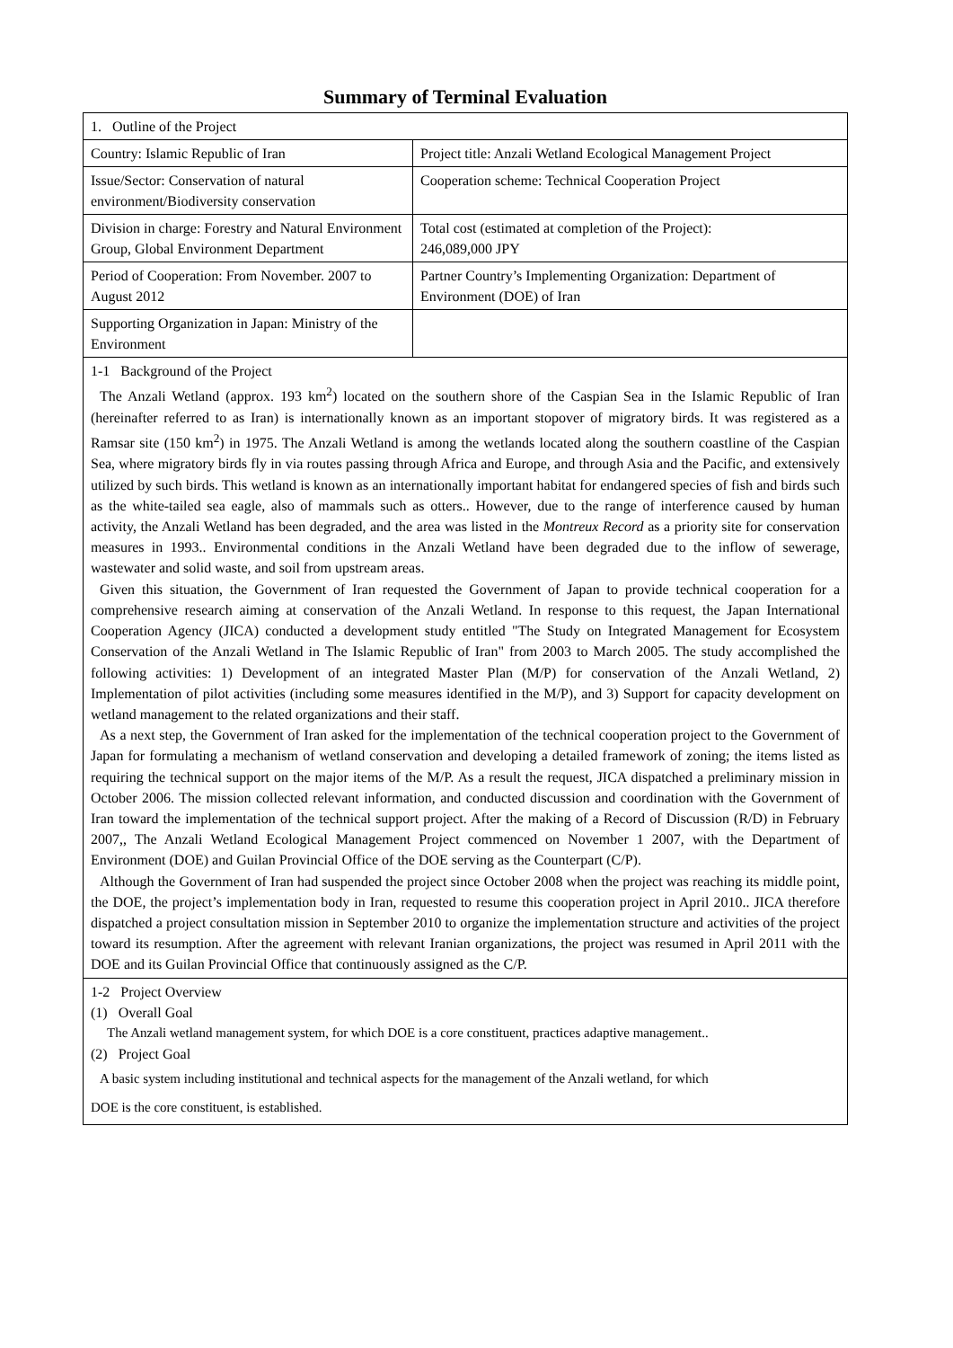Summary of Terminal Evaluation
| 1. Outline of the Project | |
| Country: Islamic Republic of Iran | Project title: Anzali Wetland Ecological Management Project |
| Issue/Sector: Conservation of natural environment/Biodiversity conservation | Cooperation scheme: Technical Cooperation Project |
| Division in charge: Forestry and Natural Environment Group, Global Environment Department | Total cost (estimated at completion of the Project): 246,089,000 JPY |
| Period of Cooperation: From November. 2007 to August 2012 | Partner Country’s Implementing Organization: Department of Environment (DOE) of Iran |
| Supporting Organization in Japan: Ministry of the Environment | |
| 1-1 Background of the Project The Anzali Wetland (approx. 193 km<sup>2</sup>) located on the southern shore of the Caspian Sea in the Islamic Republic of Iran (hereinafter referred to as Iran) is internationally known as an important stopover of migratory birds. It was registered as a Ramsar site (150 km<sup>2</sup>) in 1975. The Anzali Wetland is among the wetlands located along the southern coastline of the Caspian Sea, where migratory birds fly in via routes passing through Africa and Europe, and through Asia and the Pacific, and extensively utilized by such birds. This wetland is known as an internationally important habitat for endangered species of fish and birds such as the white-tailed sea eagle, also of mammals such as otters.. However, due to the range of interference caused by human activity, the Anzali Wetland has been degraded, and the area was listed in the Montreux Record as a priority site for conservation measures in 1993.. Environmental conditions in the Anzali Wetland have been degraded due to the inflow of sewerage, wastewater and solid waste, and soil from upstream areas. Given this situation, the Government of Iran requested the Government of Japan to provide technical cooperation for a comprehensive research aiming at conservation of the Anzali Wetland. In response to this request, the Japan International Cooperation Agency (JICA) conducted a development study entitled "The Study on Integrated Management for Ecosystem Conservation of the Anzali Wetland in The Islamic Republic of Iran" from 2003 to March 2005. The study accomplished the following activities: 1) Development of an integrated Master Plan (M/P) for conservation of the Anzali Wetland, 2) Implementation of pilot activities (including some measures identified in the M/P), and 3) Support for capacity development on wetland management to the related organizations and their staff. As a next step, the Government of Iran asked for the implementation of the technical cooperation project to the Government of Japan for formulating a mechanism of wetland conservation and developing a detailed framework of zoning; the items listed as requiring the technical support on the major items of the M/P. As a result the request, JICA dispatched a preliminary mission in October 2006. The mission collected relevant information, and conducted discussion and coordination with the Government of Iran toward the implementation of the technical support project. After the making of a Record of Discussion (R/D) in February 2007,, The Anzali Wetland Ecological Management Project commenced on November 1 2007, with the Department of Environment (DOE) and Guilan Provincial Office of the DOE serving as the Counterpart (C/P). Although the Government of Iran had suspended the project since October 2008 when the project was reaching its middle point, the DOE, the project’s implementation body in Iran, requested to resume this cooperation project in April 2010.. JICA therefore dispatched a project consultation mission in September 2010 to organize the implementation structure and activities of the project toward its resumption. After the agreement with relevant Iranian organizations, the project was resumed in April 2011 with the DOE and its Guilan Provincial Office that continuously assigned as the C/P. | |
| 1-2 Project Overview (1) Overall Goal The Anzali wetland management system, for which DOE is a core constituent, practices adaptive management.. (2) Project Goal A basic system including institutional and technical aspects for the management of the Anzali wetland, for which DOE is the core constituent, is established. | |